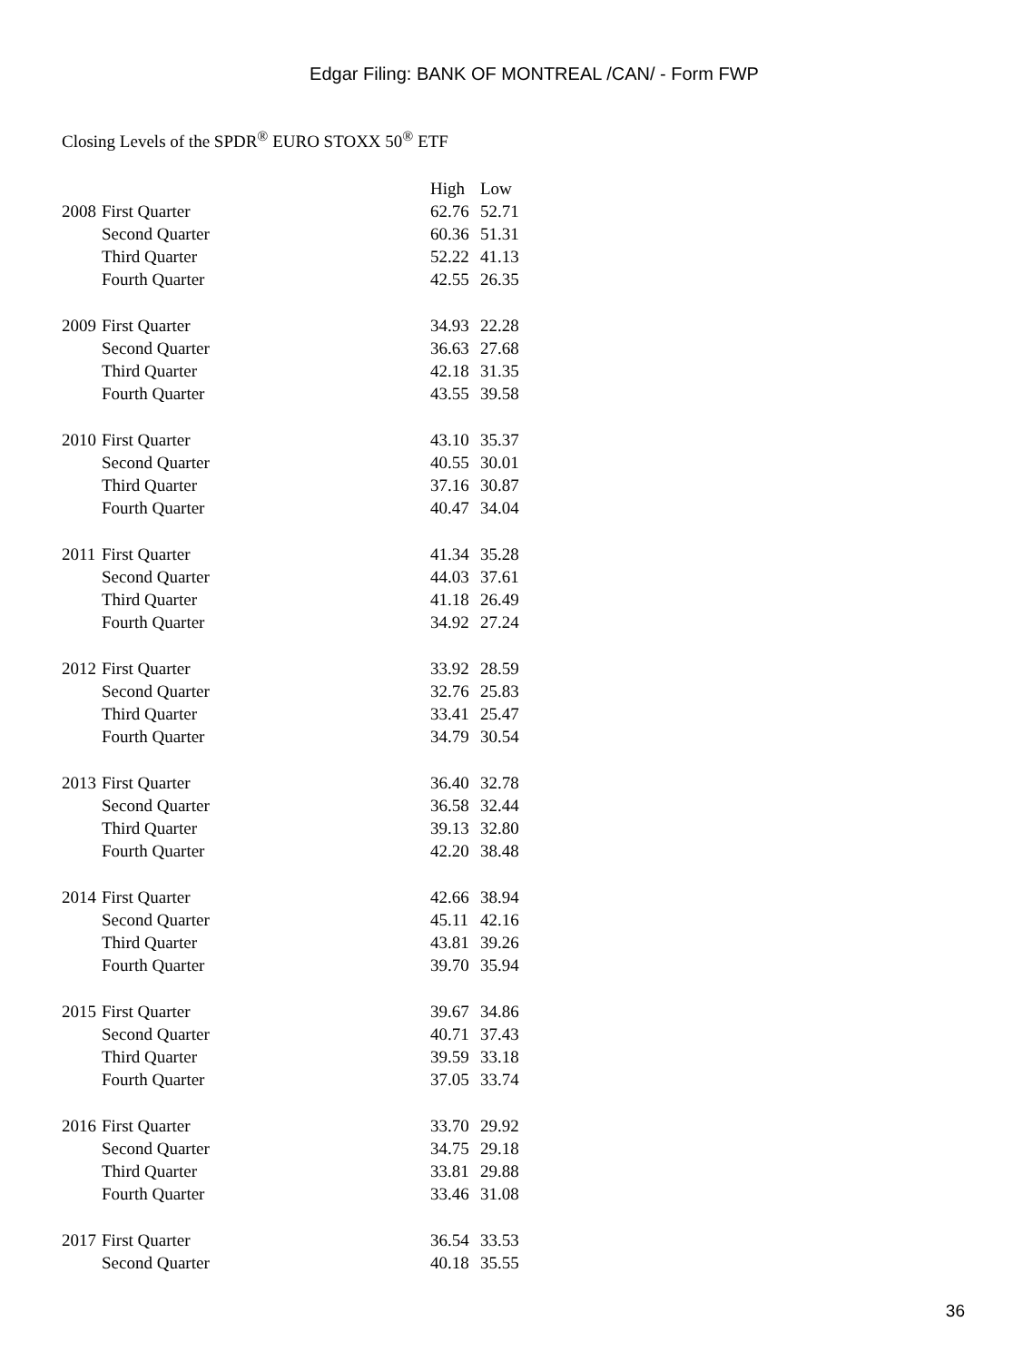Edgar Filing: BANK OF MONTREAL /CAN/ - Form FWP
Closing Levels of the SPDR<sup>®</sup> EURO STOXX 50<sup>®</sup> ETF
| | | High | Low |
| --- | --- | --- | --- |
| 2008 | First Quarter | 62.76 | 52.71 |
| | Second Quarter | 60.36 | 51.31 |
| | Third Quarter | 52.22 | 41.13 |
| | Fourth Quarter | 42.55 | 26.35 |
| 2009 | First Quarter | 34.93 | 22.28 |
| | Second Quarter | 36.63 | 27.68 |
| | Third Quarter | 42.18 | 31.35 |
| | Fourth Quarter | 43.55 | 39.58 |
| 2010 | First Quarter | 43.10 | 35.37 |
| | Second Quarter | 40.55 | 30.01 |
| | Third Quarter | 37.16 | 30.87 |
| | Fourth Quarter | 40.47 | 34.04 |
| 2011 | First Quarter | 41.34 | 35.28 |
| | Second Quarter | 44.03 | 37.61 |
| | Third Quarter | 41.18 | 26.49 |
| | Fourth Quarter | 34.92 | 27.24 |
| 2012 | First Quarter | 33.92 | 28.59 |
| | Second Quarter | 32.76 | 25.83 |
| | Third Quarter | 33.41 | 25.47 |
| | Fourth Quarter | 34.79 | 30.54 |
| 2013 | First Quarter | 36.40 | 32.78 |
| | Second Quarter | 36.58 | 32.44 |
| | Third Quarter | 39.13 | 32.80 |
| | Fourth Quarter | 42.20 | 38.48 |
| 2014 | First Quarter | 42.66 | 38.94 |
| | Second Quarter | 45.11 | 42.16 |
| | Third Quarter | 43.81 | 39.26 |
| | Fourth Quarter | 39.70 | 35.94 |
| 2015 | First Quarter | 39.67 | 34.86 |
| | Second Quarter | 40.71 | 37.43 |
| | Third Quarter | 39.59 | 33.18 |
| | Fourth Quarter | 37.05 | 33.74 |
| 2016 | First Quarter | 33.70 | 29.92 |
| | Second Quarter | 34.75 | 29.18 |
| | Third Quarter | 33.81 | 29.88 |
| | Fourth Quarter | 33.46 | 31.08 |
| 2017 | First Quarter | 36.54 | 33.53 |
| | Second Quarter | 40.18 | 35.55 |
36